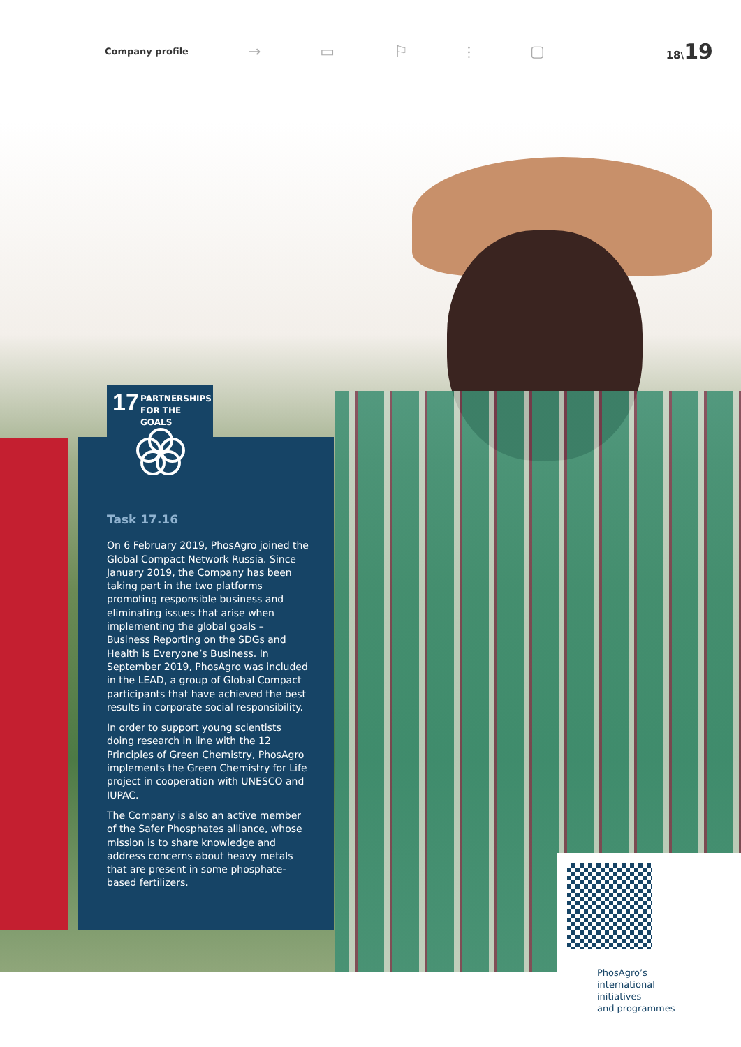Company profile → ▭ ⚐ ⫶ ▢ 18\19
17 PARTNERSHIPS
FOR THE GOALS
Task 17.16
On 6 February 2019, PhosAgro joined the Global Compact Network Russia. Since January 2019, the Company has been taking part in the two platforms promoting responsible business and eliminating issues that arise when implementing the global goals – Business Reporting on the SDGs and Health is Everyone’s Business. In September 2019, PhosAgro was included in the LEAD, a group of Global Compact participants that have achieved the best results in corporate social responsibility.
In order to support young scientists doing research in line with the 12 Principles of Green Chemistry, PhosAgro implements the Green Chemistry for Life project in cooperation with UNESCO and IUPAC.
The Company is also an active member of the Safer Phosphates alliance, whose mission is to share knowledge and address concerns about heavy metals that are present in some phosphate-based fertilizers.
PhosAgro’s
international
initiatives
and programmes